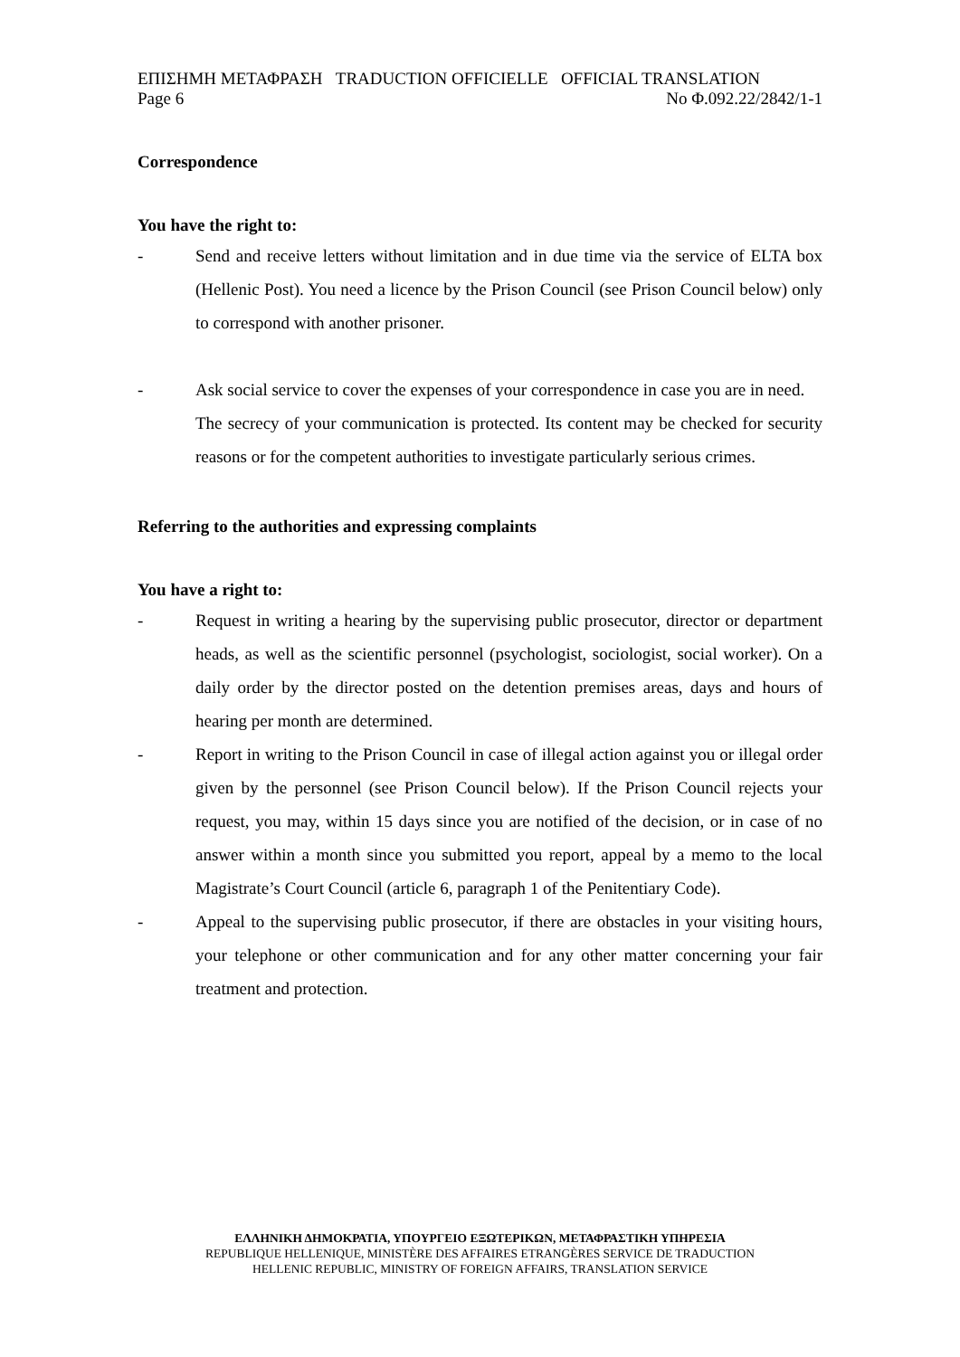ΕΠΙΣΗΜΗ ΜΕΤΑΦΡΑΣΗ TRADUCTION OFFICIELLE OFFICIAL TRANSLATION
Page 6 No Φ.092.22/2842/1-1
Correspondence
You have the right to:
- Send and receive letters without limitation and in due time via the service of ELTA box (Hellenic Post). You need a licence by the Prison Council (see Prison Council below) only to correspond with another prisoner.
- Ask social service to cover the expenses of your correspondence in case you are in need.
The secrecy of your communication is protected. Its content may be checked for security reasons or for the competent authorities to investigate particularly serious crimes.
Referring to the authorities and expressing complaints
You have a right to:
- Request in writing a hearing by the supervising public prosecutor, director or department heads, as well as the scientific personnel (psychologist, sociologist, social worker). On a daily order by the director posted on the detention premises areas, days and hours of hearing per month are determined.
- Report in writing to the Prison Council in case of illegal action against you or illegal order given by the personnel (see Prison Council below). If the Prison Council rejects your request, you may, within 15 days since you are notified of the decision, or in case of no answer within a month since you submitted you report, appeal by a memo to the local Magistrate’s Court Council (article 6, paragraph 1 of the Penitentiary Code).
- Appeal to the supervising public prosecutor, if there are obstacles in your visiting hours, your telephone or other communication and for any other matter concerning your fair treatment and protection.
ΕΛΛΗΝΙΚΗ ΔΗΜΟΚΡΑΤΙΑ, ΥΠΟΥΡΓΕΙΟ ΕΞΩΤΕΡΙΚΩΝ, ΜΕΤΑΦΡΑΣΤΙΚΗ ΥΠΗΡΕΣΙΑ
REPUBLIQUE HELLENIQUE, MINISTÈRE DES AFFAIRES ETRANGÈRES SERVICE DE TRADUCTION
HELLENIC REPUBLIC, MINISTRY OF FOREIGN AFFAIRS, TRANSLATION SERVICE